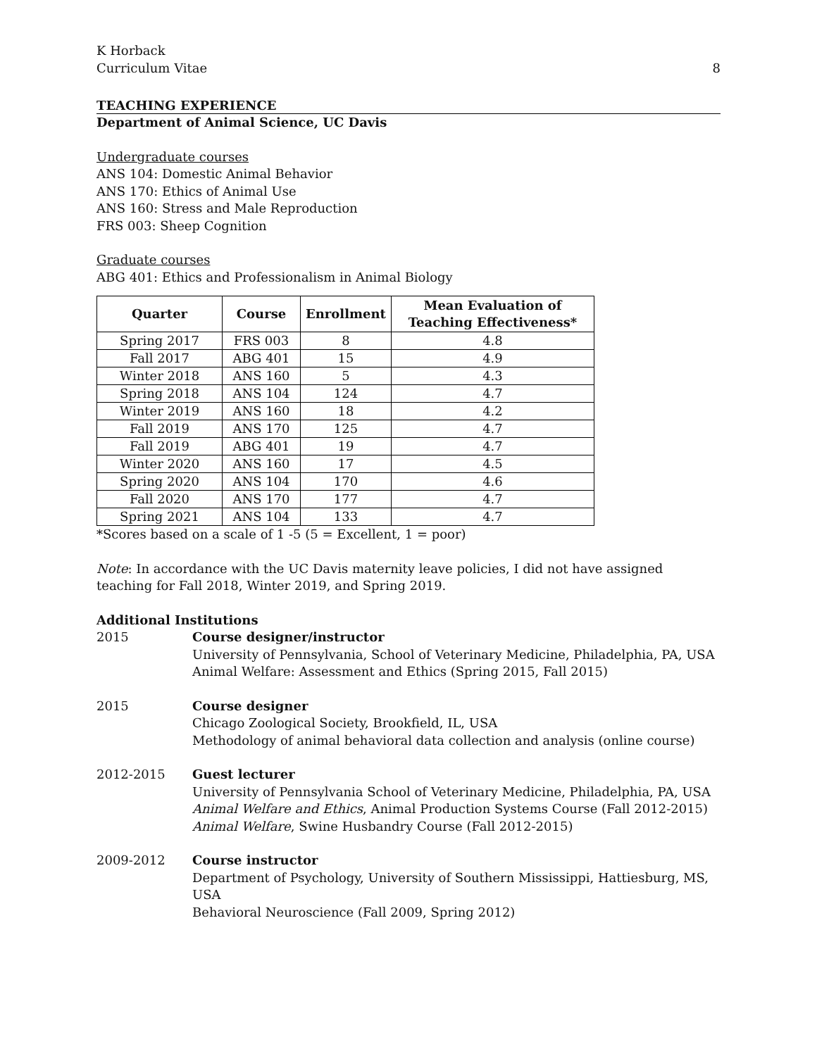K Horback
Curriculum Vitae
8
TEACHING EXPERIENCE
Department of Animal Science, UC Davis
Undergraduate courses
ANS 104: Domestic Animal Behavior
ANS 170: Ethics of Animal Use
ANS 160: Stress and Male Reproduction
FRS 003: Sheep Cognition
Graduate courses
ABG 401: Ethics and Professionalism in Animal Biology
| Quarter | Course | Enrollment | Mean Evaluation of Teaching Effectiveness* |
| --- | --- | --- | --- |
| Spring 2017 | FRS 003 | 8 | 4.8 |
| Fall 2017 | ABG 401 | 15 | 4.9 |
| Winter 2018 | ANS 160 | 5 | 4.3 |
| Spring 2018 | ANS 104 | 124 | 4.7 |
| Winter 2019 | ANS 160 | 18 | 4.2 |
| Fall 2019 | ANS 170 | 125 | 4.7 |
| Fall 2019 | ABG 401 | 19 | 4.7 |
| Winter 2020 | ANS 160 | 17 | 4.5 |
| Spring 2020 | ANS 104 | 170 | 4.6 |
| Fall 2020 | ANS 170 | 177 | 4.7 |
| Spring 2021 | ANS 104 | 133 | 4.7 |
*Scores based on a scale of 1 -5 (5 = Excellent, 1 = poor)
Note: In accordance with the UC Davis maternity leave policies, I did not have assigned teaching for Fall 2018, Winter 2019, and Spring 2019.
Additional Institutions
2015 Course designer/instructor
University of Pennsylvania, School of Veterinary Medicine, Philadelphia, PA, USA
Animal Welfare: Assessment and Ethics (Spring 2015, Fall 2015)
2015 Course designer
Chicago Zoological Society, Brookfield, IL, USA
Methodology of animal behavioral data collection and analysis (online course)
2012-2015 Guest lecturer
University of Pennsylvania School of Veterinary Medicine, Philadelphia, PA, USA
Animal Welfare and Ethics, Animal Production Systems Course (Fall 2012-2015)
Animal Welfare, Swine Husbandry Course (Fall 2012-2015)
2009-2012 Course instructor
Department of Psychology, University of Southern Mississippi, Hattiesburg, MS, USA
Behavioral Neuroscience (Fall 2009, Spring 2012)